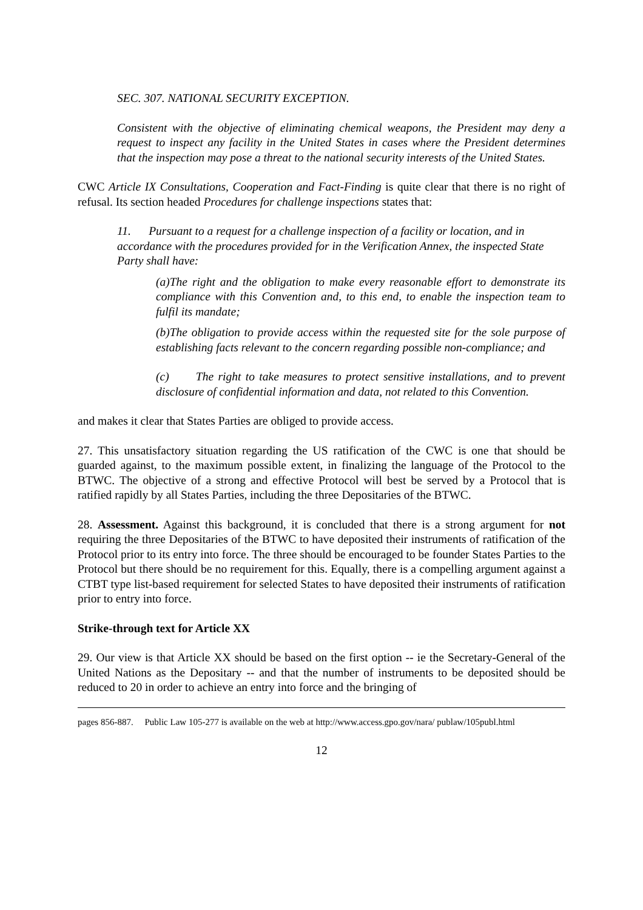SEC. 307. NATIONAL SECURITY EXCEPTION.
Consistent with the objective of eliminating chemical weapons, the President may deny a request to inspect any facility in the United States in cases where the President determines that the inspection may pose a threat to the national security interests of the United States.
CWC Article IX Consultations, Cooperation and Fact-Finding is quite clear that there is no right of refusal. Its section headed Procedures for challenge inspections states that:
11. Pursuant to a request for a challenge inspection of a facility or location, and in accordance with the procedures provided for in the Verification Annex, the inspected State Party shall have:
(a)The right and the obligation to make every reasonable effort to demonstrate its compliance with this Convention and, to this end, to enable the inspection team to fulfil its mandate;
(b)The obligation to provide access within the requested site for the sole purpose of establishing facts relevant to the concern regarding possible non-compliance; and
(c) The right to take measures to protect sensitive installations, and to prevent disclosure of confidential information and data, not related to this Convention.
and makes it clear that States Parties are obliged to provide access.
27. This unsatisfactory situation regarding the US ratification of the CWC is one that should be guarded against, to the maximum possible extent, in finalizing the language of the Protocol to the BTWC. The objective of a strong and effective Protocol will best be served by a Protocol that is ratified rapidly by all States Parties, including the three Depositaries of the BTWC.
28. Assessment. Against this background, it is concluded that there is a strong argument for not requiring the three Depositaries of the BTWC to have deposited their instruments of ratification of the Protocol prior to its entry into force. The three should be encouraged to be founder States Parties to the Protocol but there should be no requirement for this. Equally, there is a compelling argument against a CTBT type list-based requirement for selected States to have deposited their instruments of ratification prior to entry into force.
Strike-through text for Article XX
29. Our view is that Article XX should be based on the first option -- ie the Secretary-General of the United Nations as the Depositary -- and that the number of instruments to be deposited should be reduced to 20 in order to achieve an entry into force and the bringing of
pages 856-887. Public Law 105-277 is available on the web at http://www.access.gpo.gov/nara/ publaw/105publ.html
12